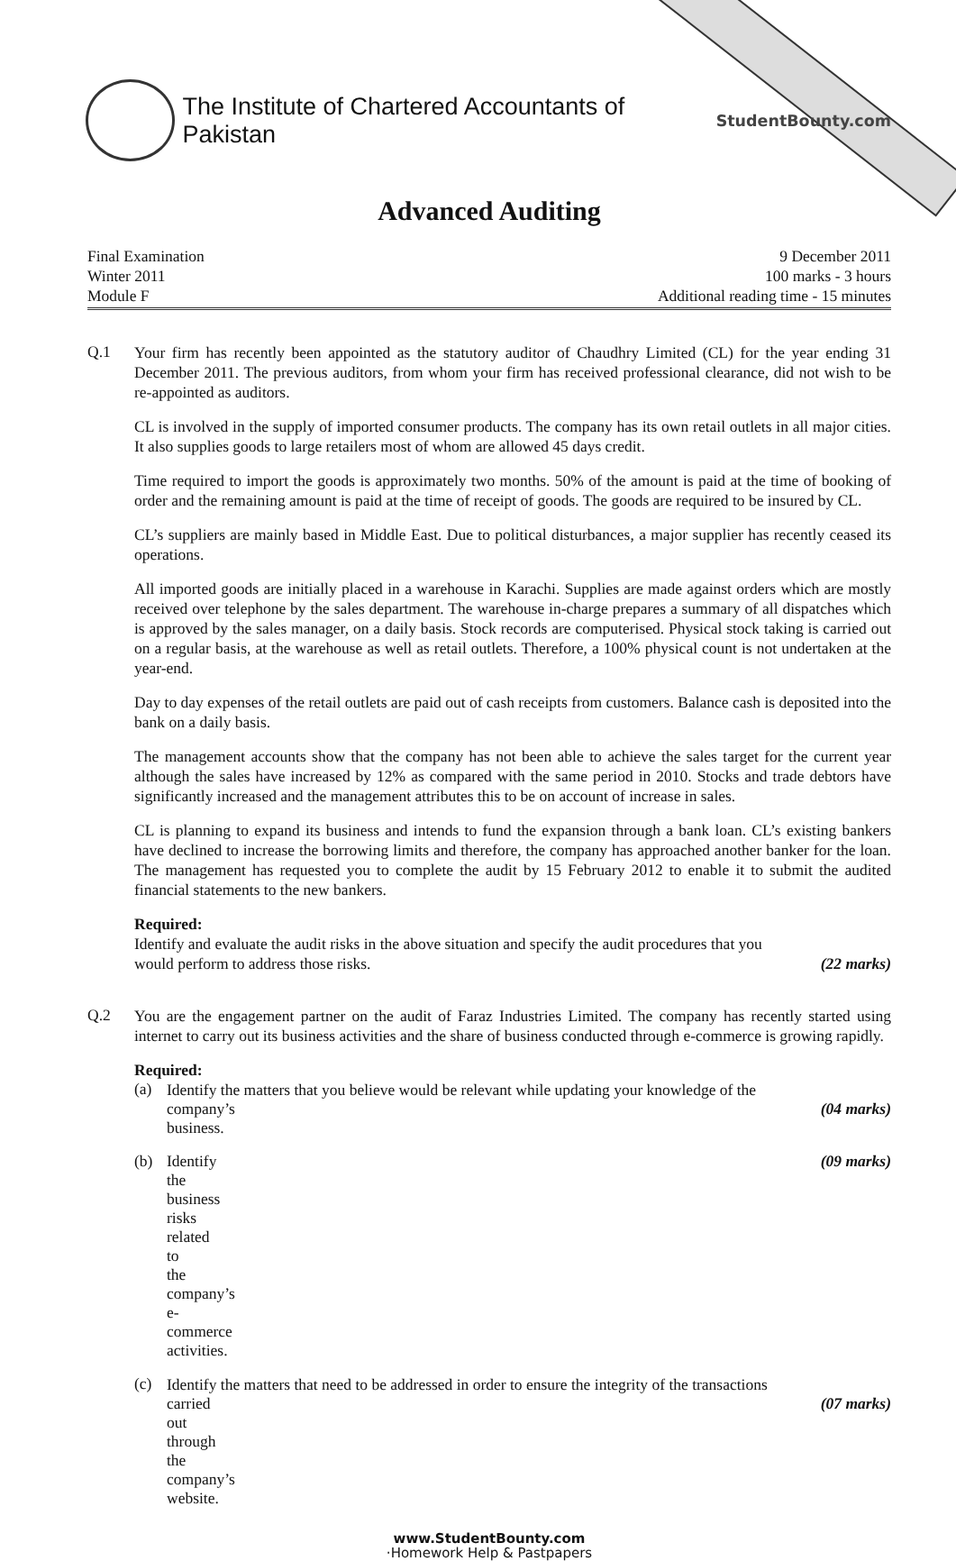The Institute of Chartered Accountants of Pakistan
StudentBounty.com
Advanced Auditing
Final Examination
Winter 2011
Module F
9 December 2011
100 marks - 3 hours
Additional reading time - 15 minutes
Q.1
Your firm has recently been appointed as the statutory auditor of Chaudhry Limited (CL) for the year ending 31 December 2011. The previous auditors, from whom your firm has received professional clearance, did not wish to be re-appointed as auditors.
CL is involved in the supply of imported consumer products. The company has its own retail outlets in all major cities. It also supplies goods to large retailers most of whom are allowed 45 days credit.
Time required to import the goods is approximately two months. 50% of the amount is paid at the time of booking of order and the remaining amount is paid at the time of receipt of goods. The goods are required to be insured by CL.
CL’s suppliers are mainly based in Middle East. Due to political disturbances, a major supplier has recently ceased its operations.
All imported goods are initially placed in a warehouse in Karachi. Supplies are made against orders which are mostly received over telephone by the sales department. The warehouse in-charge prepares a summary of all dispatches which is approved by the sales manager, on a daily basis. Stock records are computerised. Physical stock taking is carried out on a regular basis, at the warehouse as well as retail outlets. Therefore, a 100% physical count is not undertaken at the year-end.
Day to day expenses of the retail outlets are paid out of cash receipts from customers. Balance cash is deposited into the bank on a daily basis.
The management accounts show that the company has not been able to achieve the sales target for the current year although the sales have increased by 12% as compared with the same period in 2010. Stocks and trade debtors have significantly increased and the management attributes this to be on account of increase in sales.
CL is planning to expand its business and intends to fund the expansion through a bank loan. CL’s existing bankers have declined to increase the borrowing limits and therefore, the company has approached another banker for the loan. The management has requested you to complete the audit by 15 February 2012 to enable it to submit the audited financial statements to the new bankers.
Required:
Identify and evaluate the audit risks in the above situation and specify the audit procedures that you
would perform to address those risks. (22 marks)
Q.2
You are the engagement partner on the audit of Faraz Industries Limited. The company has recently started using internet to carry out its business activities and the share of business conducted through e-commerce is growing rapidly.
Required:
(a)
Identify the matters that you believe would be relevant while updating your knowledge of the
company’s business. (04 marks)
(b) Identify the business risks related to the company’s e-commerce activities. (09 marks)
(c)
Identify the matters that need to be addressed in order to ensure the integrity of the transactions
carried out through the company’s website. (07 marks)
www.StudentBounty.com
·Homework Help & Pastpapers